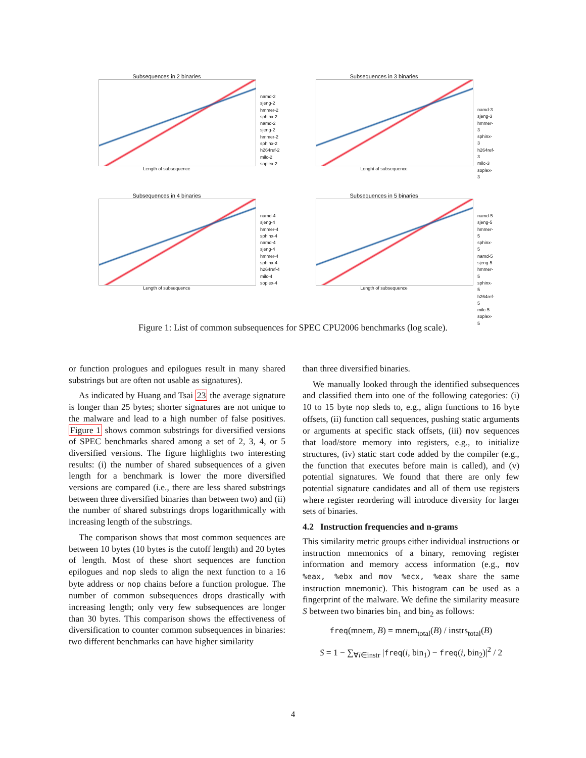Subsequences in 2 binaries
Length of subsequence
namd-2
sjeng-2
hmmer-2
sphinx-2
namd-2
sjeng-2
hmmer-2
sphinx-2
h264ref-2
milc-2
soplex-2
Subsequences in 3 binaries
Lenght of subsequence
namd-3
sjeng-3
hmmer-3
sphinx-3
h264ref-3
milc-3
soplex-3
Subsequences in 4 binaries
Length of subsequence
namd-4
sjeng-4
hmmer-4
sphinx-4
namd-4
sjeng-4
hmmer-4
sphinx-4
h264ref-4
milc-4
soplex-4
Subsequences in 5 binaries
Length of subsequence
namd-5
sjeng-5
hmmer-5
sphinx-5
namd-5
sjeng-5
hmmer-5
sphinx-5
h264ref-5
milc-5
soplex-5
Figure 1: List of common subsequences for SPEC CPU2006 benchmarks (log scale).
or function prologues and epilogues result in many shared substrings but are often not usable as signatures).
As indicated by Huang and Tsai 23 the average signature is longer than 25 bytes; shorter signatures are not unique to the malware and lead to a high number of false positives. Figure 1 shows common substrings for diversified versions of SPEC benchmarks shared among a set of 2, 3, 4, or 5 diversified versions. The figure highlights two interesting results: (i) the number of shared subsequences of a given length for a benchmark is lower the more diversified versions are compared (i.e., there are less shared substrings between three diversified binaries than between two) and (ii) the number of shared substrings drops logarithmically with increasing length of the substrings.
The comparison shows that most common sequences are between 10 bytes (10 bytes is the cutoff length) and 20 bytes of length. Most of these short sequences are function epilogues and nop sleds to align the next function to a 16 byte address or nop chains before a function prologue. The number of common subsequences drops drastically with increasing length; only very few subsequences are longer than 30 bytes. This comparison shows the effectiveness of diversification to counter common subsequences in binaries: two different benchmarks can have higher similarity
than three diversified binaries.
We manually looked through the identified subsequences and classified them into one of the following categories: (i) 10 to 15 byte nop sleds to, e.g., align functions to 16 byte offsets, (ii) function call sequences, pushing static arguments or arguments at specific stack offsets, (iii) mov sequences that load/store memory into registers, e.g., to initialize structures, (iv) static start code added by the compiler (e.g., the function that executes before main is called), and (v) potential signatures. We found that there are only few potential signature candidates and all of them use registers where register reordering will introduce diversity for larger sets of binaries.
4.2 Instruction frequencies and n-grams
This similarity metric groups either individual instructions or instruction mnemonics of a binary, removing register information and memory access information (e.g., mov %eax, %ebx and mov %ecx, %eax share the same instruction mnemonic). This histogram can be used as a fingerprint of the malware. We define the similarity measure S between two binaries bin<sub>1</sub> and bin<sub>2</sub> as follows:
freq(mnem, B) = mnem<sub>total</sub>(B) / instrs<sub>total</sub>(B)
S = 1 − ∑<sub>∀i∈instr</sub> |freq(i, bin<sub>1</sub>) − freq(i, bin<sub>2</sub>)|<sup>2</sup> / 2
4